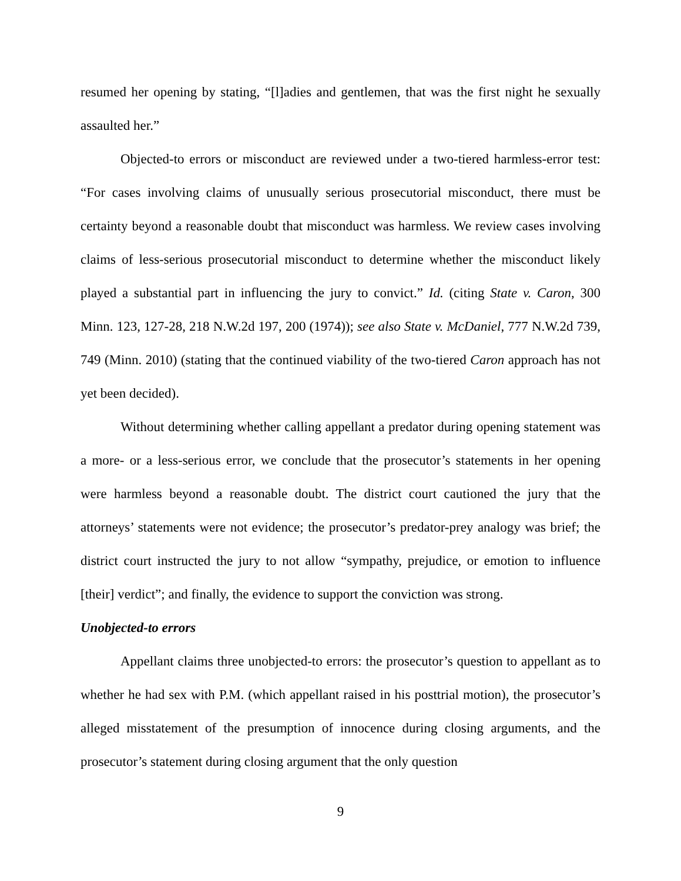resumed her opening by stating, “[l]adies and gentlemen, that was the first night he sexually assaulted her.”
Objected-to errors or misconduct are reviewed under a two-tiered harmless-error test: “For cases involving claims of unusually serious prosecutorial misconduct, there must be certainty beyond a reasonable doubt that misconduct was harmless. We review cases involving claims of less-serious prosecutorial misconduct to determine whether the misconduct likely played a substantial part in influencing the jury to convict.” Id. (citing State v. Caron, 300 Minn. 123, 127-28, 218 N.W.2d 197, 200 (1974)); see also State v. McDaniel, 777 N.W.2d 739, 749 (Minn. 2010) (stating that the continued viability of the two-tiered Caron approach has not yet been decided).
Without determining whether calling appellant a predator during opening statement was a more- or a less-serious error, we conclude that the prosecutor’s statements in her opening were harmless beyond a reasonable doubt. The district court cautioned the jury that the attorneys’ statements were not evidence; the prosecutor’s predator-prey analogy was brief; the district court instructed the jury to not allow “sympathy, prejudice, or emotion to influence [their] verdict”; and finally, the evidence to support the conviction was strong.
Unobjected-to errors
Appellant claims three unobjected-to errors: the prosecutor’s question to appellant as to whether he had sex with P.M. (which appellant raised in his posttrial motion), the prosecutor’s alleged misstatement of the presumption of innocence during closing arguments, and the prosecutor’s statement during closing argument that the only question
9